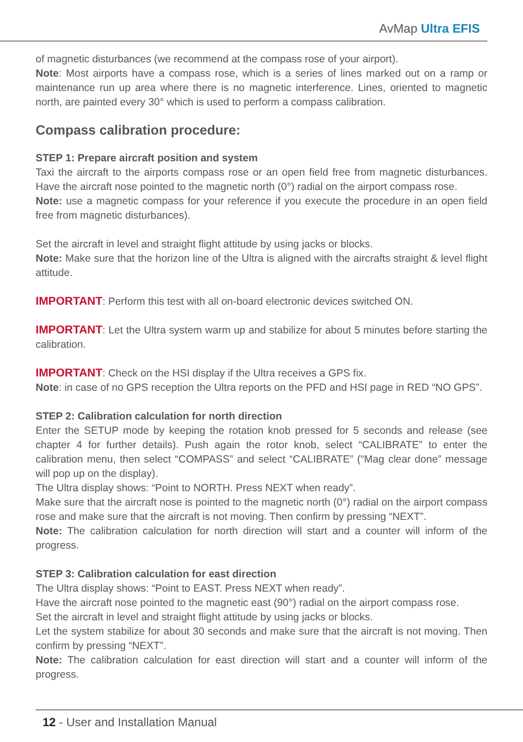AvMap Ultra EFIS
of magnetic disturbances (we recommend at the compass rose of your airport).
Note: Most airports have a compass rose, which is a series of lines marked out on a ramp or maintenance run up area where there is no magnetic interference. Lines, oriented to magnetic north, are painted every 30° which is used to perform a compass calibration.
Compass calibration procedure:
STEP 1: Prepare aircraft position and system
Taxi the aircraft to the airports compass rose or an open field free from magnetic disturbances. Have the aircraft nose pointed to the magnetic north (0°) radial on the airport compass rose.
Note: use a magnetic compass for your reference if you execute the procedure in an open field free from magnetic disturbances).
Set the aircraft in level and straight flight attitude by using jacks or blocks.
Note: Make sure that the horizon line of the Ultra is aligned with the aircrafts straight & level flight attitude.
IMPORTANT: Perform this test with all on-board electronic devices switched ON.
IMPORTANT: Let the Ultra system warm up and stabilize for about 5 minutes before starting the calibration.
IMPORTANT: Check on the HSI display if the Ultra receives a GPS fix.
Note: in case of no GPS reception the Ultra reports on the PFD and HSI page in RED “NO GPS”.
STEP 2: Calibration calculation for north direction
Enter the SETUP mode by keeping the rotation knob pressed for 5 seconds and release (see chapter 4 for further details). Push again the rotor knob, select “CALIBRATE” to enter the calibration menu, then select “COMPASS” and select “CALIBRATE” (“Mag clear done” message will pop up on the display).
The Ultra display shows: “Point to NORTH. Press NEXT when ready”.
Make sure that the aircraft nose is pointed to the magnetic north (0°) radial on the airport compass rose and make sure that the aircraft is not moving. Then confirm by pressing “NEXT”.
Note: The calibration calculation for north direction will start and a counter will inform of the progress.
STEP 3: Calibration calculation for east direction
The Ultra display shows: “Point to EAST. Press NEXT when ready”.
Have the aircraft nose pointed to the magnetic east (90°) radial on the airport compass rose.
Set the aircraft in level and straight flight attitude by using jacks or blocks.
Let the system stabilize for about 30 seconds and make sure that the aircraft is not moving. Then confirm by pressing “NEXT”.
Note: The calibration calculation for east direction will start and a counter will inform of the progress.
12 - User and Installation Manual